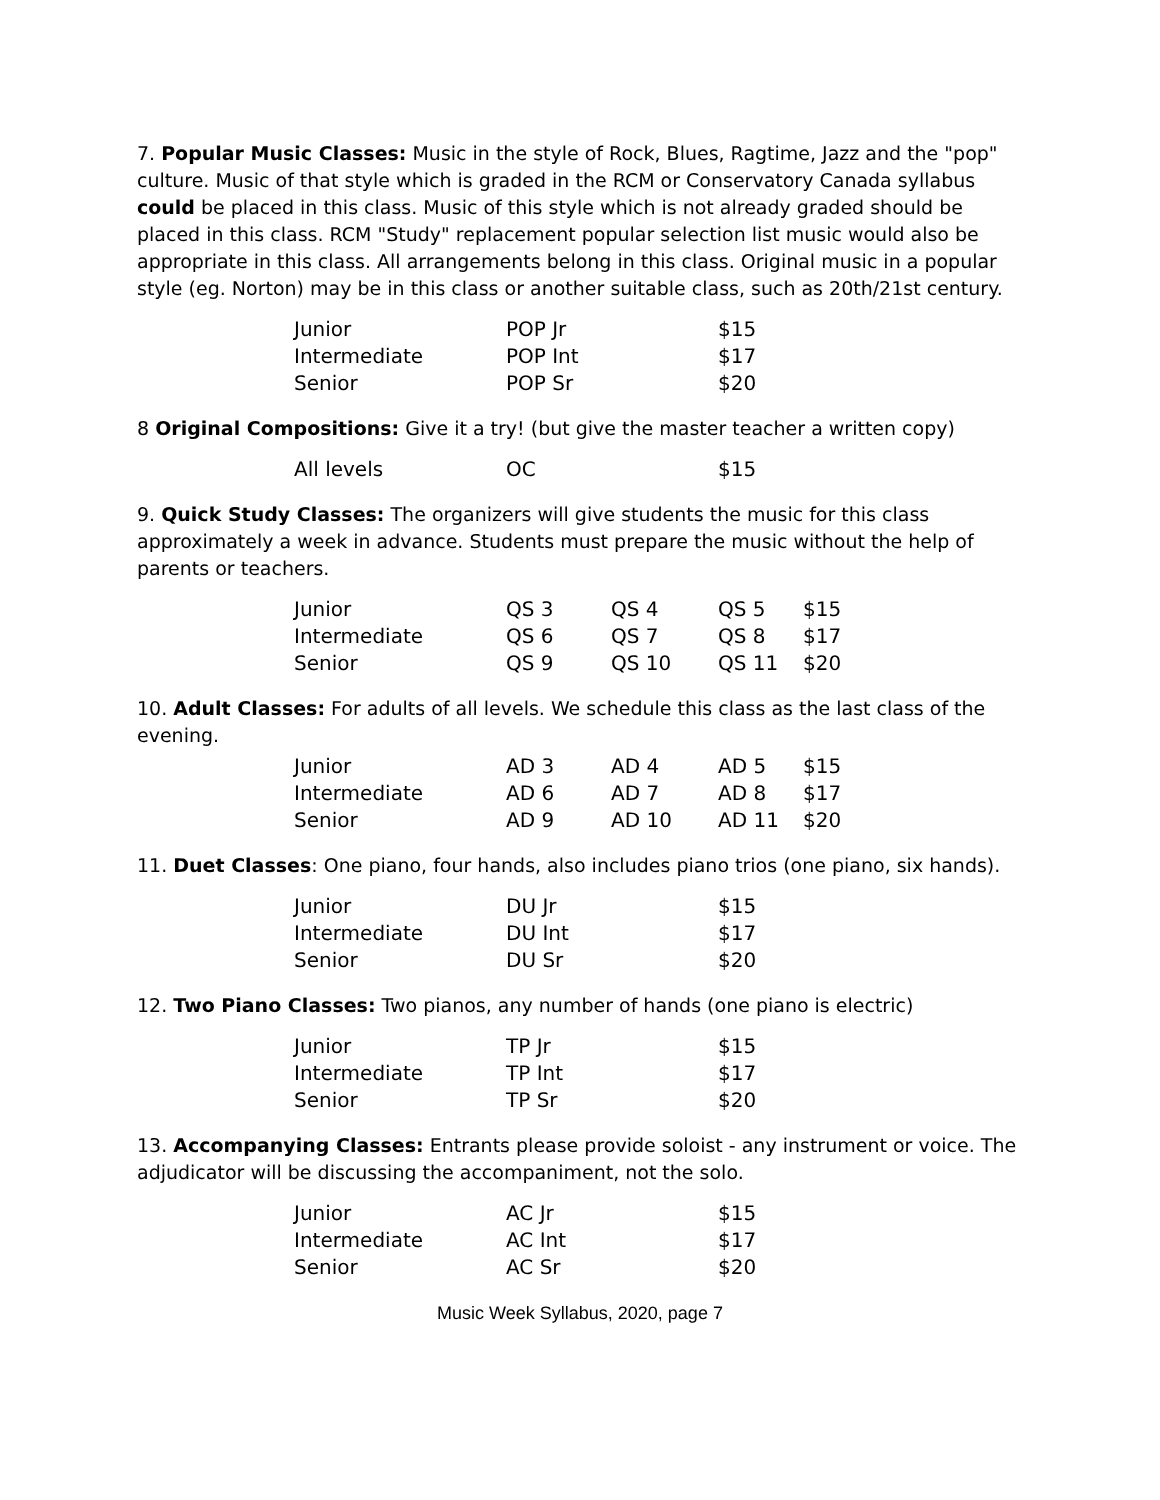7. Popular Music Classes: Music in the style of Rock, Blues, Ragtime, Jazz and the "pop" culture. Music of that style which is graded in the RCM or Conservatory Canada syllabus could be placed in this class. Music of this style which is not already graded should be placed in this class. RCM "Study" replacement popular selection list music would also be appropriate in this class. All arrangements belong in this class. Original music in a popular style (eg. Norton) may be in this class or another suitable class, such as 20th/21st century.
| Junior | POP Jr | $15 |
| Intermediate | POP Int | $17 |
| Senior | POP Sr | $20 |
8 Original Compositions: Give it a try! (but give the master teacher a written copy)
| All levels | OC | $15 |
9. Quick Study Classes: The organizers will give students the music for this class approximately a week in advance. Students must prepare the music without the help of parents or teachers.
| Junior | QS 3 | QS 4 | QS 5 | $15 |
| Intermediate | QS 6 | QS 7 | QS 8 | $17 |
| Senior | QS 9 | QS 10 | QS 11 | $20 |
10. Adult Classes: For adults of all levels. We schedule this class as the last class of the evening.
| Junior | AD 3 | AD 4 | AD 5 | $15 |
| Intermediate | AD 6 | AD 7 | AD 8 | $17 |
| Senior | AD 9 | AD 10 | AD 11 | $20 |
11. Duet Classes: One piano, four hands, also includes piano trios (one piano, six hands).
| Junior | DU Jr | $15 |
| Intermediate | DU Int | $17 |
| Senior | DU Sr | $20 |
12. Two Piano Classes: Two pianos, any number of hands (one piano is electric)
| Junior | TP Jr | $15 |
| Intermediate | TP Int | $17 |
| Senior | TP Sr | $20 |
13. Accompanying Classes: Entrants please provide soloist - any instrument or voice. The adjudicator will be discussing the accompaniment, not the solo.
| Junior | AC Jr | $15 |
| Intermediate | AC Int | $17 |
| Senior | AC Sr | $20 |
Music Week Syllabus, 2020, page 7